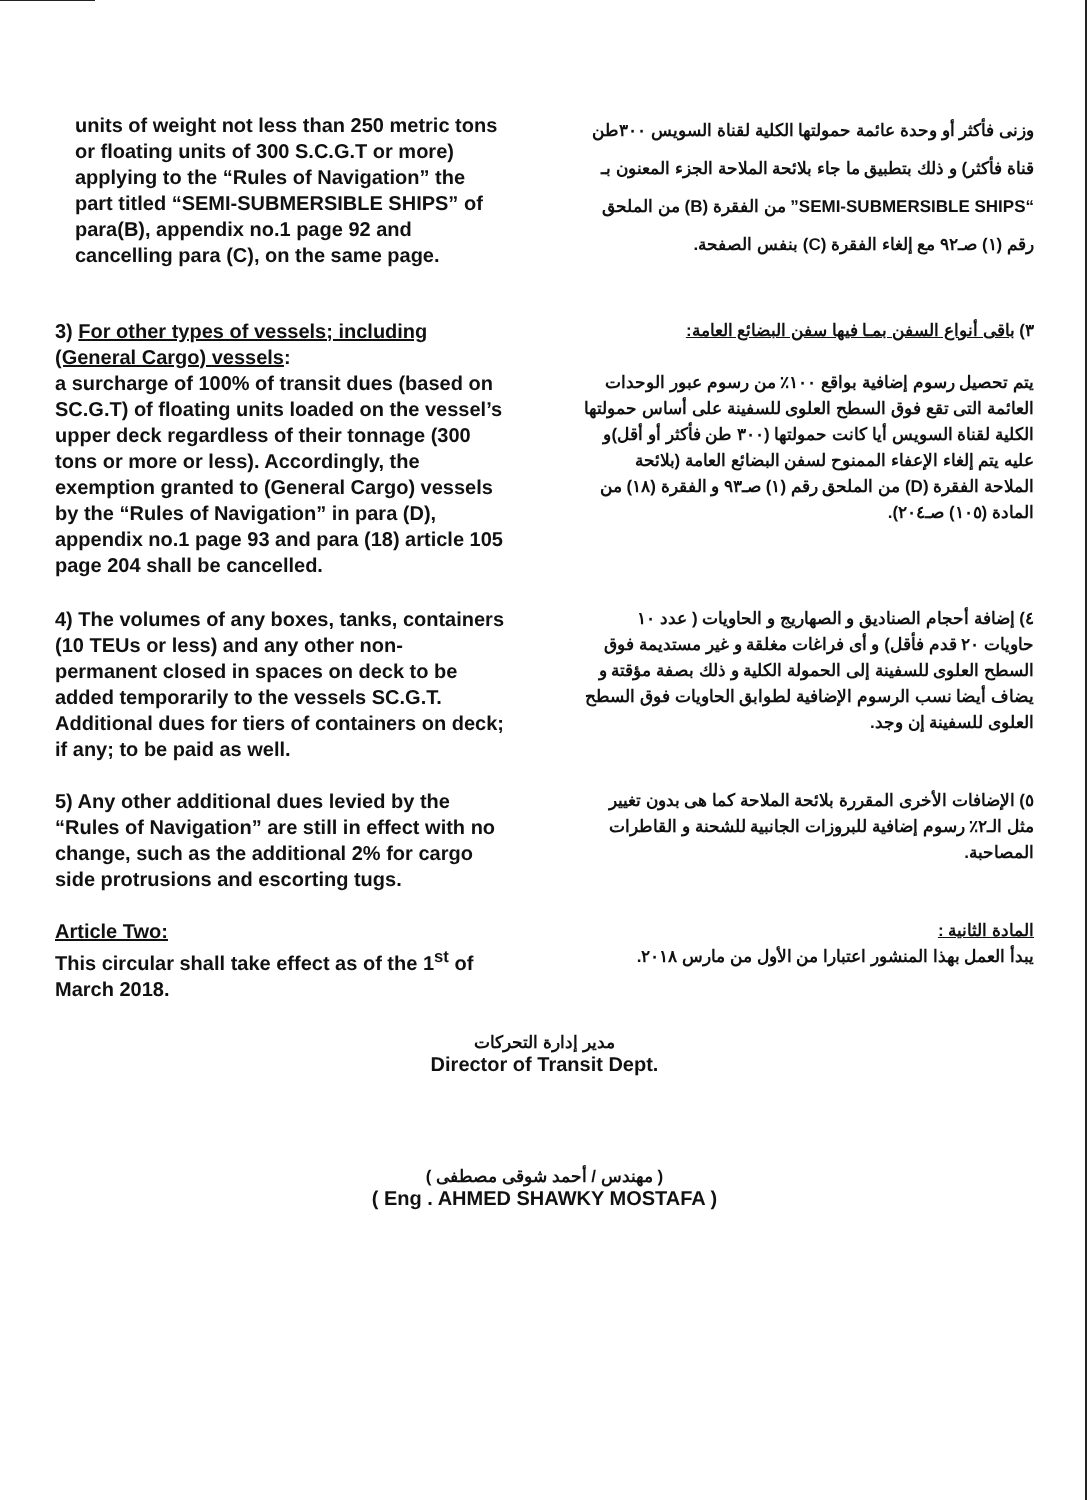units of weight not less than 250 metric tons or floating units of 300 S.C.G.T or more) applying to the “Rules of Navigation” the part titled “SEMI-SUBMERSIBLE SHIPS” of para(B), appendix no.1 page 92 and cancelling para (C), on the same page.
وزنى فأكثر أو وحدة عائمة حمولتها الكلية لقناة السويس ٣٠٠طن قناة فأكثر) و ذلك بتطبيق ما جاء بلائحة الملاحة الجزء المعنون بـ “SEMI-SUBMERSIBLE SHIPS” من الفقرة (B) من الملحق رقم (١) صـ٩٢ مع إلغاء الفقرة (C) بنفس الصفحة.
3) For other types of vessels; including (General Cargo) vessels:
a surcharge of 100% of transit dues (based on SC.G.T) of floating units loaded on the vessel’s upper deck regardless of their tonnage (300 tons or more or less). Accordingly, the exemption granted to (General Cargo) vessels by the “Rules of Navigation” in para (D), appendix no.1 page 93 and para (18) article 105 page 204 shall be cancelled.
٣) باقى أنواع السفن بمـا فيها سفن البضائع العامة:
يتم تحصيل رسوم إضافية بواقع ١٠٠٪ من رسوم عبور الوحدات العائمة التى تقع فوق السطح العلوى للسفينة على أساس حمولتها الكلية لقناة السويس أيا كانت حمولتها (٣٠٠ طن فأكثر أو أقل)و عليه يتم إلغاء الإعفاء الممنوح لسفن البضائع العامة (بلائحة الملاحة الفقرة (D) من الملحق رقم (١) صـ٩٣ و الفقرة (١٨) من المادة (١٠٥) صـ٢٠٤).
4) The volumes of any boxes, tanks, containers (10 TEUs or less) and any other non-permanent closed in spaces on deck to be added temporarily to the vessels SC.G.T. Additional dues for tiers of containers on deck; if any; to be paid as well.
٤) إضافة أحجام الصناديق و الصهاريج و الحاويات ( عدد ١٠ حاويات ٢٠ قدم فأقل) و أى فراغات مغلقة و غير مستديمة فوق السطح العلوى للسفينة إلى الحمولة الكلية و ذلك بصفة مؤقتة و يضاف أيضا نسب الرسوم الإضافية لطوابق الحاويات فوق السطح العلوى للسفينة إن وجد.
5) Any other additional dues levied by the “Rules of Navigation” are still in effect with no change, such as the additional 2% for cargo side protrusions and escorting tugs.
٥) الإضافات الأخرى المقررة بلائحة الملاحة كما هى بدون تغيير مثل الـ٢٪ رسوم إضافية للبروزات الجانبية للشحنة و القاطرات المصاحبة.
Article Two:
This circular shall take effect as of the 1<sup>st</sup> of March 2018.
المادة الثانية :
يبدأ العمل بهذا المنشور اعتبارا من الأول من مارس ٢٠١٨.
مدير إدارة التحركات
Director of Transit Dept.
( مهندس / أحمد شوقى مصطفى )
( Eng . AHMED SHAWKY MOSTAFA )